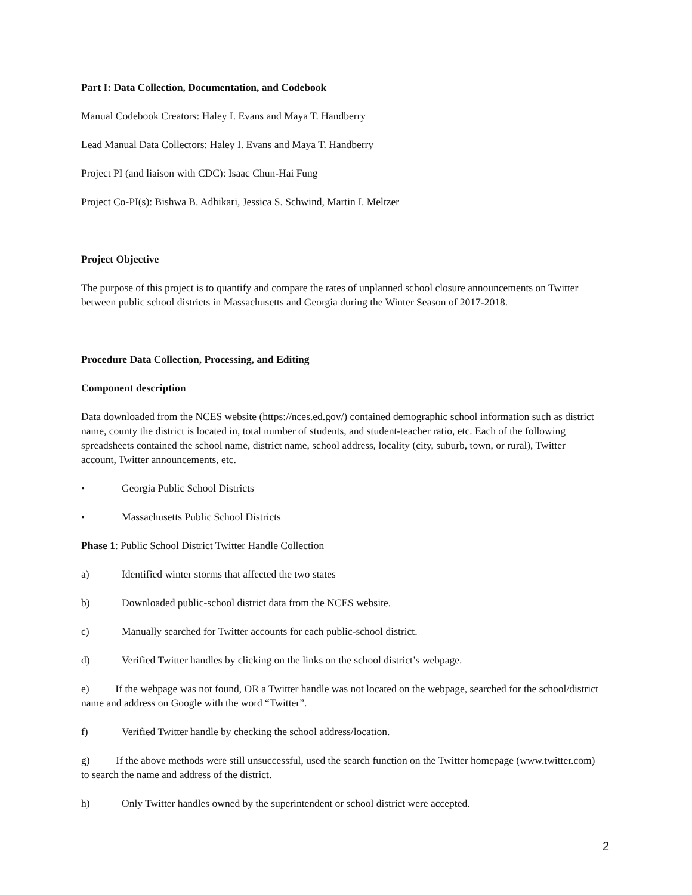Part I: Data Collection, Documentation, and Codebook
Manual Codebook Creators: Haley I. Evans and Maya T. Handberry
Lead Manual Data Collectors: Haley I. Evans and Maya T. Handberry
Project PI (and liaison with CDC): Isaac Chun-Hai Fung
Project Co-PI(s): Bishwa B. Adhikari, Jessica S. Schwind, Martin I. Meltzer
Project Objective
The purpose of this project is to quantify and compare the rates of unplanned school closure announcements on Twitter between public school districts in Massachusetts and Georgia during the Winter Season of 2017-2018.
Procedure Data Collection, Processing, and Editing
Component description
Data downloaded from the NCES website (https://nces.ed.gov/) contained demographic school information such as district name, county the district is located in, total number of students, and student-teacher ratio, etc. Each of the following spreadsheets contained the school name, district name, school address, locality (city, suburb, town, or rural), Twitter account, Twitter announcements, etc.
• Georgia Public School Districts
• Massachusetts Public School Districts
Phase 1: Public School District Twitter Handle Collection
a) Identified winter storms that affected the two states
b) Downloaded public-school district data from the NCES website.
c) Manually searched for Twitter accounts for each public-school district.
d) Verified Twitter handles by clicking on the links on the school district’s webpage.
e) If the webpage was not found, OR a Twitter handle was not located on the webpage, searched for the school/district name and address on Google with the word “Twitter”.
f) Verified Twitter handle by checking the school address/location.
g) If the above methods were still unsuccessful, used the search function on the Twitter homepage (www.twitter.com) to search the name and address of the district.
h) Only Twitter handles owned by the superintendent or school district were accepted.
2